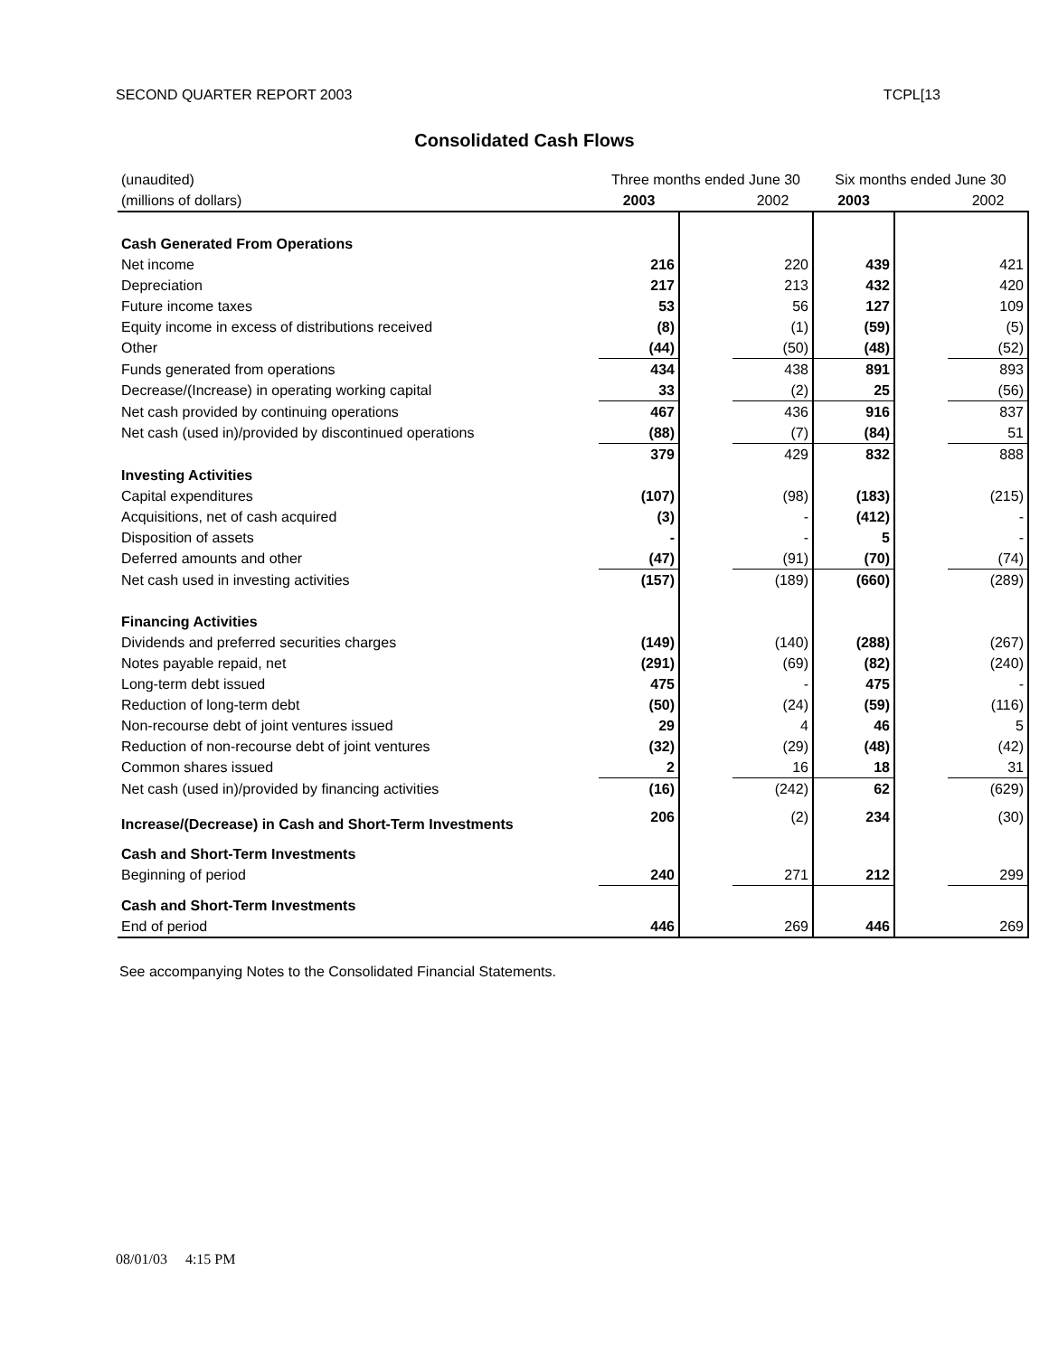SECOND QUARTER REPORT 2003 TCPL[13
Consolidated Cash Flows
| (unaudited) | Three months ended June 30 | | | Six months ended June 30 | | |
| (millions of dollars) | 2003 | | 2002 | 2003 | | 2002 |
| Cash Generated From Operations | | | | | | |
| Net income | 216 | | 220 | 439 | | 421 |
| Depreciation | 217 | | 213 | 432 | | 420 |
| Future income taxes | 53 | | 56 | 127 | | 109 |
| Equity income in excess of distributions received | (8) | | (1) | (59) | | (5) |
| Other | (44) | | (50) | (48) | | (52) |
| Funds generated from operations | 434 | | 438 | 891 | | 893 |
| Decrease/(Increase) in operating working capital | 33 | | (2) | 25 | | (56) |
| Net cash provided by continuing operations | 467 | | 436 | 916 | | 837 |
| Net cash (used in)/provided by discontinued operations | (88) | | (7) | (84) | | 51 |
| | 379 | | 429 | 832 | | 888 |
| Investing Activities | | | | | | |
| Capital expenditures | (107) | | (98) | (183) | | (215) |
| Acquisitions, net of cash acquired | (3) | | - | (412) | | - |
| Disposition of assets | - | | - | 5 | | - |
| Deferred amounts and other | (47) | | (91) | (70) | | (74) |
| Net cash used in investing activities | (157) | | (189) | (660) | | (289) |
| Financing Activities | | | | | | |
| Dividends and preferred securities charges | (149) | | (140) | (288) | | (267) |
| Notes payable repaid, net | (291) | | (69) | (82) | | (240) |
| Long-term debt issued | 475 | | - | 475 | | - |
| Reduction of long-term debt | (50) | | (24) | (59) | | (116) |
| Non-recourse debt of joint ventures issued | 29 | | 4 | 46 | | 5 |
| Reduction of non-recourse debt of joint ventures | (32) | | (29) | (48) | | (42) |
| Common shares issued | 2 | | 16 | 18 | | 31 |
| Net cash (used in)/provided by financing activities | (16) | | (242) | 62 | | (629) |
| Increase/(Decrease) in Cash and Short-Term Investments | 206 | | (2) | 234 | | (30) |
| Cash and Short-Term Investments | | | | | | |
| Beginning of period | 240 | | 271 | 212 | | 299 |
| Cash and Short-Term Investments | | | | | | |
| End of period | 446 | | 269 | 446 | | 269 |
See accompanying Notes to the Consolidated Financial Statements.
08/01/03 4:15 PM